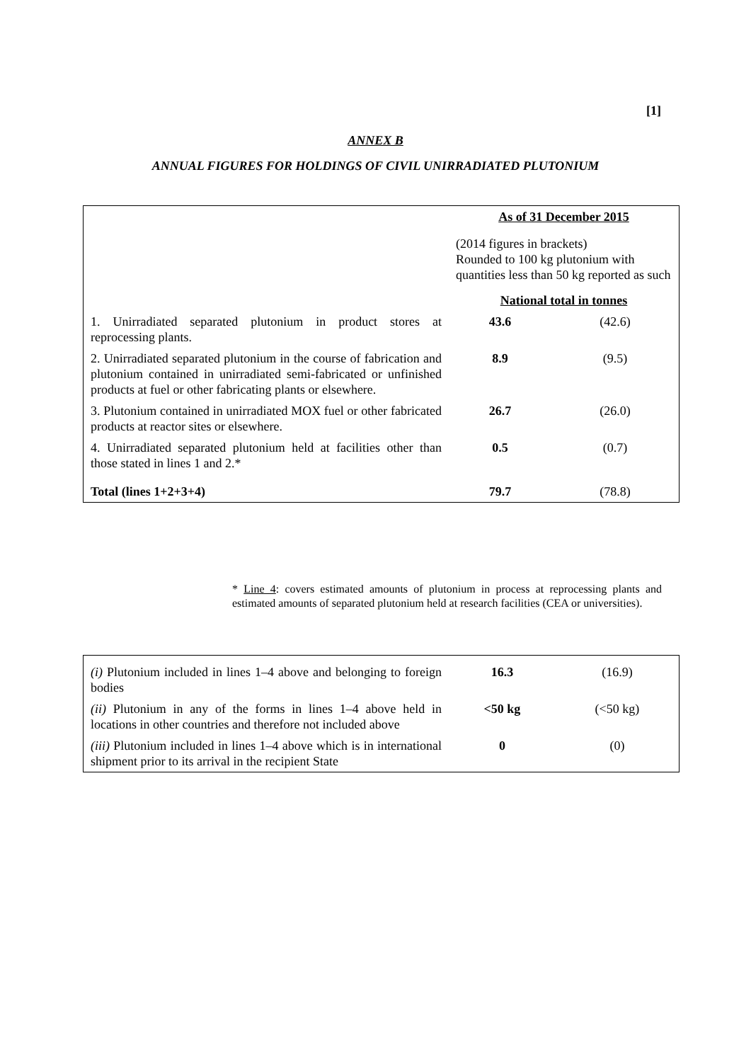[1]
ANNEX B
ANNUAL FIGURES FOR HOLDINGS OF CIVIL UNIRRADIATED PLUTONIUM
| | As of 31 December 2015 | |
| | (2014 figures in brackets) Rounded to 100 kg plutonium with quantities less than 50 kg reported as such | |
| | National total in tonnes | |
| 1. Unirradiated separated plutonium in product stores at reprocessing plants. | 43.6 | (42.6) |
| 2. Unirradiated separated plutonium in the course of fabrication and plutonium contained in unirradiated semi-fabricated or unfinished products at fuel or other fabricating plants or elsewhere. | 8.9 | (9.5) |
| 3. Plutonium contained in unirradiated MOX fuel or other fabricated products at reactor sites or elsewhere. | 26.7 | (26.0) |
| 4. Unirradiated separated plutonium held at facilities other than those stated in lines 1 and 2.* | 0.5 | (0.7) |
| Total (lines 1+2+3+4) | 79.7 | (78.8) |
* Line 4: covers estimated amounts of plutonium in process at reprocessing plants and estimated amounts of separated plutonium held at research facilities (CEA or universities).
| (i) Plutonium included in lines 1–4 above and belonging to foreign bodies | 16.3 | (16.9) |
| (ii) Plutonium in any of the forms in lines 1–4 above held in locations in other countries and therefore not included above | <50 kg | (<50 kg) |
| (iii) Plutonium included in lines 1–4 above which is in international shipment prior to its arrival in the recipient State | 0 | (0) |